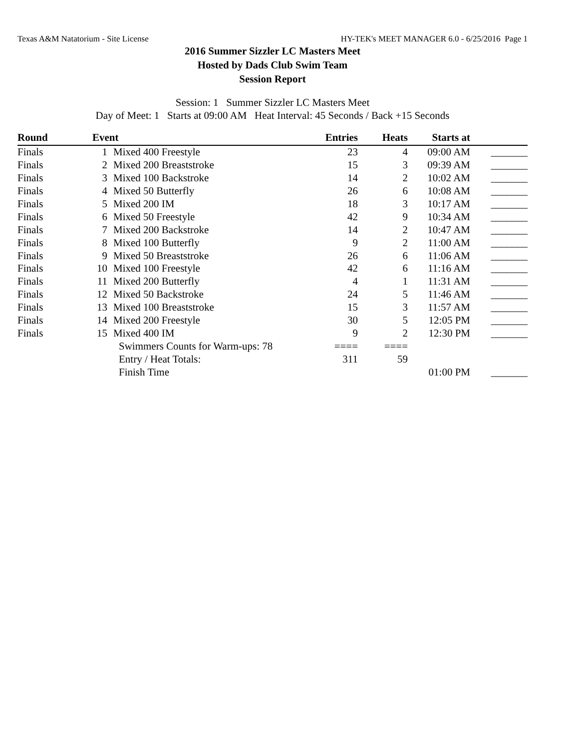Texas A&M Natatorium - Site License HY-TEK's MEET MANAGER 6.0 - 6/25/2016 Page 1
2016 Summer Sizzler LC Masters Meet
Hosted by Dads Club Swim Team
Session Report
Session: 1 Summer Sizzler LC Masters Meet
Day of Meet: 1 Starts at 09:00 AM Heat Interval: 45 Seconds / Back +15 Seconds
| Round | Event | | Entries | Heats | Starts at | |
| --- | --- | --- | --- | --- | --- | --- |
| Finals | 1 | Mixed 400 Freestyle | 23 | 4 | 09:00 AM | _______ |
| Finals | 2 | Mixed 200 Breaststroke | 15 | 3 | 09:39 AM | _______ |
| Finals | 3 | Mixed 100 Backstroke | 14 | 2 | 10:02 AM | _______ |
| Finals | 4 | Mixed 50 Butterfly | 26 | 6 | 10:08 AM | _______ |
| Finals | 5 | Mixed 200 IM | 18 | 3 | 10:17 AM | _______ |
| Finals | 6 | Mixed 50 Freestyle | 42 | 9 | 10:34 AM | _______ |
| Finals | 7 | Mixed 200 Backstroke | 14 | 2 | 10:47 AM | _______ |
| Finals | 8 | Mixed 100 Butterfly | 9 | 2 | 11:00 AM | _______ |
| Finals | 9 | Mixed 50 Breaststroke | 26 | 6 | 11:06 AM | _______ |
| Finals | 10 | Mixed 100 Freestyle | 42 | 6 | 11:16 AM | _______ |
| Finals | 11 | Mixed 200 Butterfly | 4 | 1 | 11:31 AM | _______ |
| Finals | 12 | Mixed 50 Backstroke | 24 | 5 | 11:46 AM | _______ |
| Finals | 13 | Mixed 100 Breaststroke | 15 | 3 | 11:57 AM | _______ |
| Finals | 14 | Mixed 200 Freestyle | 30 | 5 | 12:05 PM | _______ |
| Finals | 15 | Mixed 400 IM | 9 | 2 | 12:30 PM | _______ |
| | | Swimmers Counts for Warm-ups: 78 | ==== | ==== | | |
| | | Entry / Heat Totals: | 311 | 59 | | |
| | | Finish Time | | | 01:00 PM | _______ |